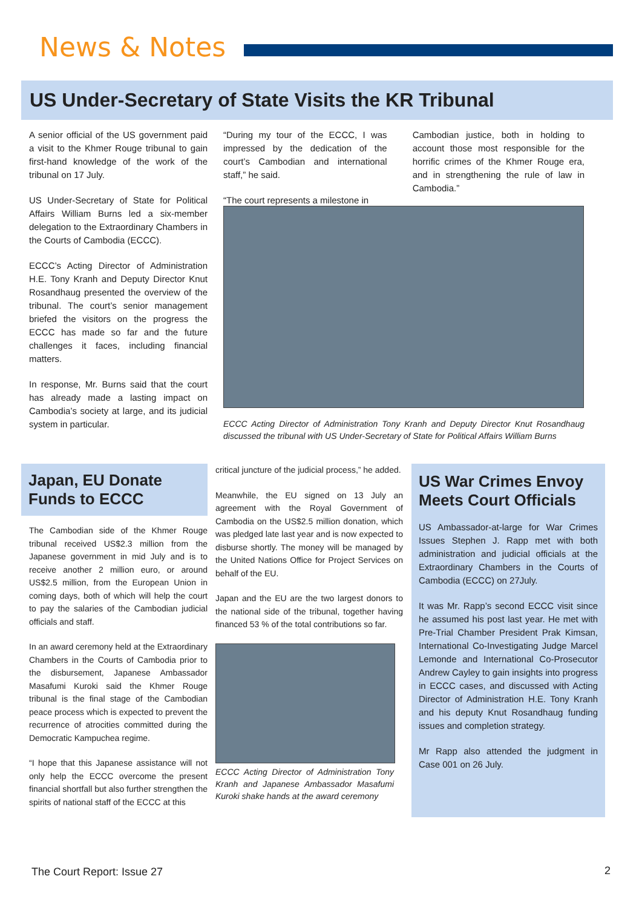News & Notes
US Under-Secretary of State Visits the KR Tribunal
A senior official of the US government paid a visit to the Khmer Rouge tribunal to gain first-hand knowledge of the work of the tribunal on 17 July.
US Under-Secretary of State for Political Affairs William Burns led a six-member delegation to the Extraordinary Chambers in the Courts of Cambodia (ECCC).
ECCC’s Acting Director of Administration H.E. Tony Kranh and Deputy Director Knut Rosandhaug presented the overview of the tribunal. The court’s senior management briefed the visitors on the progress the ECCC has made so far and the future challenges it faces, including financial matters.
In response, Mr. Burns said that the court has already made a lasting impact on Cambodia’s society at large, and its judicial system in particular.
“During my tour of the ECCC, I was impressed by the dedication of the court’s Cambodian and international staff,” he said.
“The court represents a milestone in
Cambodian justice, both in holding to account those most responsible for the horrific crimes of the Khmer Rouge era, and in strengthening the rule of law in Cambodia.”
ECCC Acting Director of Administration Tony Kranh and Deputy Director Knut Rosandhaug discussed the tribunal with US Under-Secretary of State for Political Affairs William Burns
Japan, EU Donate Funds to ECCC
The Cambodian side of the Khmer Rouge tribunal received US$2.3 million from the Japanese government in mid July and is to receive another 2 million euro, or around US$2.5 million, from the European Union in coming days, both of which will help the court to pay the salaries of the Cambodian judicial officials and staff.
In an award ceremony held at the Extraordinary Chambers in the Courts of Cambodia prior to the disbursement, Japanese Ambassador Masafumi Kuroki said the Khmer Rouge tribunal is the final stage of the Cambodian peace process which is expected to prevent the recurrence of atrocities committed during the Democratic Kampuchea regime.
“I hope that this Japanese assistance will not only help the ECCC overcome the present financial shortfall but also further strengthen the spirits of national staff of the ECCC at this
critical juncture of the judicial process,” he added.
Meanwhile, the EU signed on 13 July an agreement with the Royal Government of Cambodia on the US$2.5 million donation, which was pledged late last year and is now expected to disburse shortly. The money will be managed by the United Nations Office for Project Services on behalf of the EU.
Japan and the EU are the two largest donors to the national side of the tribunal, together having financed 53 % of the total contributions so far.
ECCC Acting Director of Administration Tony Kranh and Japanese Ambassador Masafumi Kuroki shake hands at the award ceremony
US War Crimes Envoy Meets Court Officials
US Ambassador-at-large for War Crimes Issues Stephen J. Rapp met with both administration and judicial officials at the Extraordinary Chambers in the Courts of Cambodia (ECCC) on 27July.
It was Mr. Rapp’s second ECCC visit since he assumed his post last year. He met with Pre-Trial Chamber President Prak Kimsan, International Co-Investigating Judge Marcel Lemonde and International Co-Prosecutor Andrew Cayley to gain insights into progress in ECCC cases, and discussed with Acting Director of Administration H.E. Tony Kranh and his deputy Knut Rosandhaug funding issues and completion strategy.
Mr Rapp also attended the judgment in Case 001 on 26 July.
The Court Report: Issue 27 2